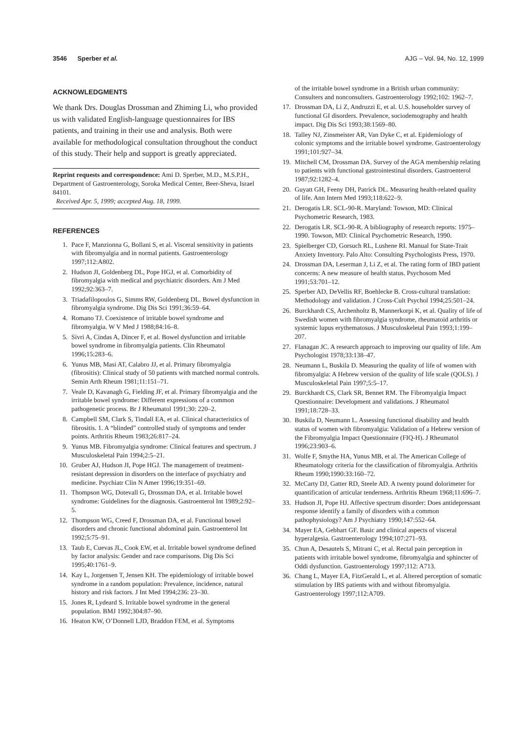3546 Sperber et al. AJG – Vol. 94, No. 12, 1999
ACKNOWLEDGMENTS
We thank Drs. Douglas Drossman and Zhiming Li, who provided us with validated English-language questionnaires for IBS patients, and training in their use and analysis. Both were available for methodological consultation throughout the conduct of this study. Their help and support is greatly appreciated.
Reprint requests and correspondence: Ami D. Sperber, M.D., M.S.P.H., Department of Gastroenterology, Soroka Medical Center, Beer-Sheva, Israel 84101.
Received Apr. 5, 1999; accepted Aug. 18, 1999.
REFERENCES
1. Pace F, Manzionna G, Bollani S, et al. Visceral sensitivity in patients with fibromyalgia and in normal patients. Gastroenterology 1997;112:A802.
2. Hudson JI, Goldenberg DL, Pope HGJ, et al. Comorbidity of fibromyalgia with medical and psychiatric disorders. Am J Med 1992;92:363–7.
3. Triadafilopoulos G, Simms RW, Goldenberg DL. Bowel dysfunction in fibromyalgia syndrome. Dig Dis Sci 1991;36:59–64.
4. Romano TJ. Coexistence of irritable bowel syndrome and fibromyalgia. W V Med J 1988;84:16–8.
5. Sivri A, Cindas A, Dincer F, et al. Bowel dysfunction and irritable bowel syndrome in fibromyalgia patients. Clin Rheumatol 1996;15:283–6.
6. Yunus MB, Masi AT, Calabro JJ, et al. Primary fibromyalgia (fibrositis): Clinical study of 50 patients with matched normal controls. Semin Arth Rheum 1981;11:151–71.
7. Veale D, Kavanagh G, Fielding JF, et al. Primary fibromyalgia and the irritable bowel syndrome: Different expressions of a common pathogenetic process. Br J Rheumatol 1991;30: 220–2.
8. Campbell SM, Clark S, Tindall EA, et al. Clinical characteristics of fibrositis. 1. A “blinded” controlled study of symptoms and tender points. Arthritis Rheum 1983;26:817–24.
9. Yunus MB. Fibromyalgia syndrome: Clinical features and spectrum. J Musculoskeletal Pain 1994;2:5–21.
10. Gruber AJ, Hudson JI, Pope HGJ. The management of treatment-resistant depression in disorders on the interface of psychiatry and medicine. Psychiatr Clin N Amer 1996;19:351–69.
11. Thompson WG, Dotevall G, Drossman DA, et al. Irritable bowel syndrome: Guidelines for the diagnosis. Gastroenterol Int 1989;2:92–5.
12. Thompson WG, Creed F, Drossman DA, et al. Functional bowel disorders and chronic functional abdominal pain. Gastroenterol Int 1992;5:75–91.
13. Taub E, Cuevas JL, Cook EW, et al. Irritable bowel syndrome defined by factor analysis: Gender and race comparisons. Dig Dis Sci 1995;40:1761–9.
14. Kay L, Jorgensen T, Jensen KH. The epidemiology of irritable bowel syndrome in a random population: Prevalence, incidence, natural history and risk factors. J Int Med 1994;236: 23–30.
15. Jones R, Lydeard S. Irritable bowel syndrome in the general population. BMJ 1992;304:87–90.
16. Heaton KW, O’Donnell LJD, Braddon FEM, et al. Symptoms
of the irritable bowel syndrome in a British urban community: Consulters and nonconsulters. Gastroenterology 1992;102: 1962–7.
17. Drossman DA, Li Z, Andruzzi E, et al. U.S. householder survey of functional GI disorders. Prevalence, sociodemography and health impact. Dig Dis Sci 1993;38:1569–80.
18. Talley NJ, Zinsmeister AR, Van Dyke C, et al. Epidemiology of colonic symptoms and the irritable bowel syndrome. Gastroenterology 1991;101:927–34.
19. Mitchell CM, Drossman DA. Survey of the AGA membership relating to patients with functional gastrointestinal disorders. Gastroenterol 1987;92:1282–4.
20. Guyatt GH, Feeny DH, Patrick DL. Measuring health-related quality of life. Ann Intern Med 1993;118:622–9.
21. Derogatis LR. SCL-90-R. Maryland: Towson, MD: Clinical Psychometric Research, 1983.
22. Derogatis LR. SCL-90-R. A bibliography of research reports: 1975–1990. Towson, MD: Clinical Psychometric Research, 1990.
23. Spielberger CD, Gorsuch RL, Lushene RI. Manual for State-Trait Anxiety Inventory. Palo Alto: Consulting Psychologists Press, 1970.
24. Drossman DA, Leserman J, Li Z, et al. The rating form of IBD patient concerns: A new measure of health status. Psychosom Med 1991;53:701–12.
25. Sperber AD, DeVellis RF, Boehlecke B. Cross-cultural translation: Methodology and validation. J Cross-Cult Psychol 1994;25:501–24.
26. Burckhardt CS, Archenholtz B, Mannerkorpi K, et al. Quality of life of Swedish women with fibromyalgia syndrome, rheumatoid arthritis or systemic lupus erythematosus. J Musculoskeletal Pain 1993;1:199–207.
27. Flanagan JC. A research approach to improving our quality of life. Am Psychologist 1978;33:138–47.
28. Neumann L, Buskila D. Measuring the quality of life of women with fibromyalgia: A Hebrew version of the quality of life scale (QOLS). J Musculoskeletal Pain 1997;5:5–17.
29. Burckhardt CS, Clark SR, Bennet RM. The Fibromyalgia Impact Questionnaire: Development and validations. J Rheumatol 1991;18:728–33.
30. Buskila D, Neumann L. Assessing functional disability and health status of women with fibromyalgia: Validation of a Hebrew version of the Fibromyalgia Impact Questionnaire (FIQ-H). J Rheumatol 1996;23:903–6.
31. Wolfe F, Smythe HA, Yunus MB, et al. The American College of Rheumatology criteria for the classification of fibromyalgia. Arthritis Rheum 1990;1990:33:160–72.
32. McCarty DJ, Gatter RD, Steele AD. A twenty pound dolorimeter for quantification of articular tenderness. Arthritis Rheum 1968;11:696–7.
33. Hudson JI, Pope HJ. Affective spectrum disorder: Does antidepressant response identify a family of disorders with a common pathophysiology? Am J Psychiatry 1990;147:552–64.
34. Mayer EA, Gebhart GF. Basic and clinical aspects of visceral hyperalgesia. Gastroenterology 1994;107:271–93.
35. Chun A, Desautels S, Mitrani C, et al. Rectal pain perception in patients with irritable bowel syndrome, fibromyalgia and sphincter of Oddi dysfunction. Gastroenterology 1997;112: A713.
36. Chang L, Mayer EA, FitzGerald L, et al. Altered perception of somatic stimulation by IBS patients with and without fibromyalgia. Gastroenterology 1997;112:A709.